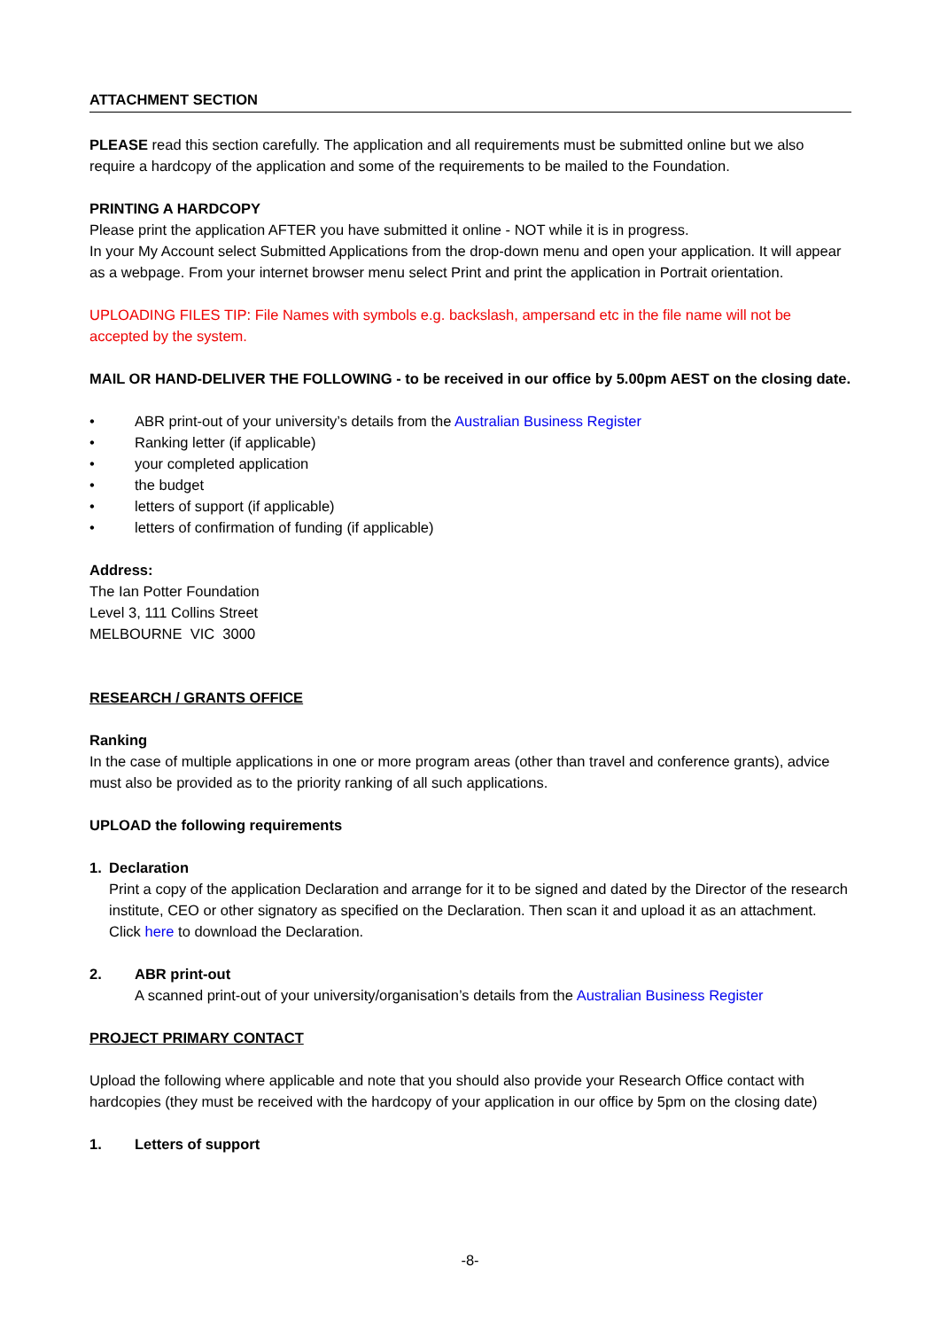ATTACHMENT SECTION
PLEASE read this section carefully. The application and all requirements must be submitted online but we also require a hardcopy of the application and some of the requirements to be mailed to the Foundation.
PRINTING A HARDCOPY
Please print the application AFTER you have submitted it online - NOT while it is in progress.
In your My Account select Submitted Applications from the drop-down menu and open your application. It will appear as a webpage. From your internet browser menu select Print and print the application in Portrait orientation.
UPLOADING FILES TIP: File Names with symbols e.g. backslash, ampersand etc in the file name will not be accepted by the system.
MAIL OR HAND-DELIVER THE FOLLOWING - to be received in our office by 5.00pm AEST on the closing date.
• ABR print-out of your university’s details from the Australian Business Register
• Ranking letter (if applicable)
• your completed application
• the budget
• letters of support (if applicable)
• letters of confirmation of funding (if applicable)
Address:
The Ian Potter Foundation
Level 3, 111 Collins Street
MELBOURNE VIC 3000
RESEARCH / GRANTS OFFICE
Ranking
In the case of multiple applications in one or more program areas (other than travel and conference grants), advice must also be provided as to the priority ranking of all such applications.
UPLOAD the following requirements
1. Declaration
Print a copy of the application Declaration and arrange for it to be signed and dated by the Director of the research institute, CEO or other signatory as specified on the Declaration. Then scan it and upload it as an attachment. Click here to download the Declaration.
2. ABR print-out
A scanned print-out of your university/organisation’s details from the Australian Business Register
PROJECT PRIMARY CONTACT
Upload the following where applicable and note that you should also provide your Research Office contact with hardcopies (they must be received with the hardcopy of your application in our office by 5pm on the closing date)
1. Letters of support
-8-